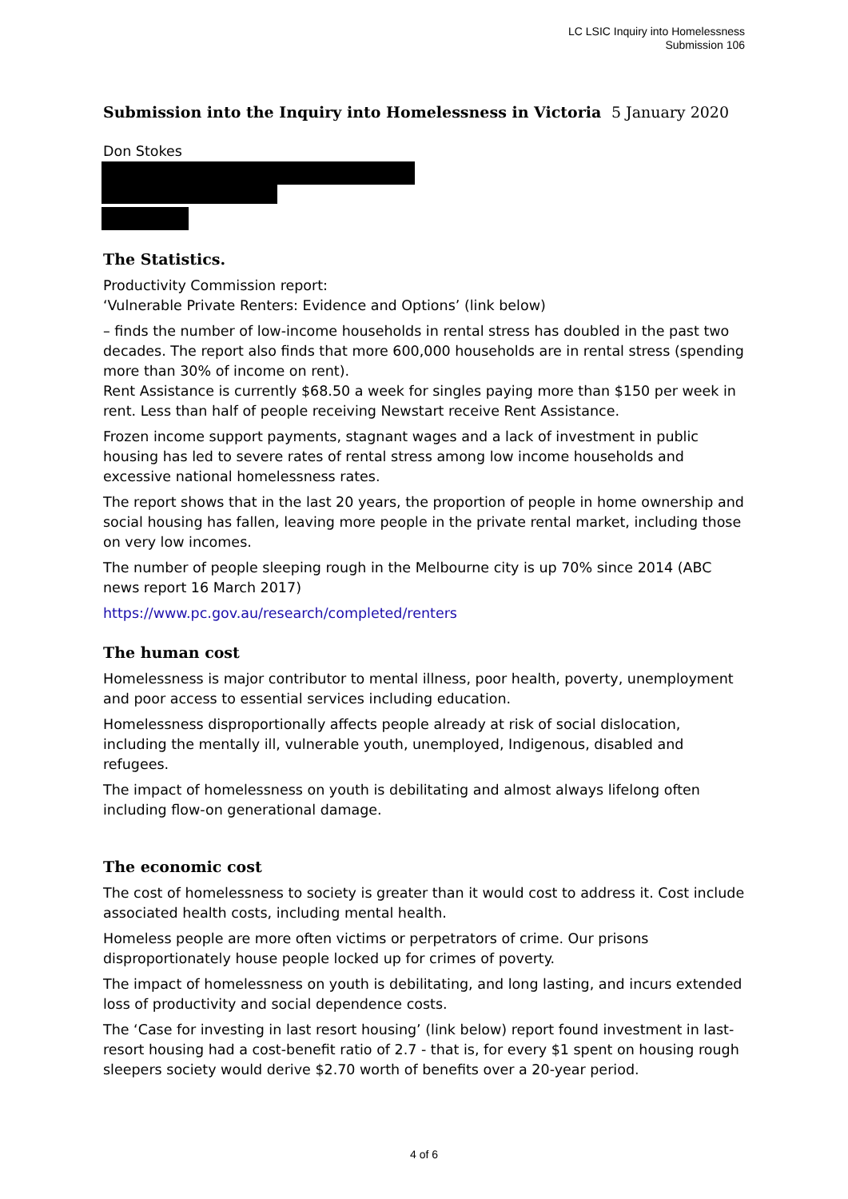LC LSIC Inquiry into Homelessness
Submission 106
Submission into the Inquiry into Homelessness in Victoria 5 January 2020
Don Stokes
The Statistics.
Productivity Commission report:
‘Vulnerable Private Renters: Evidence and Options’ (link below)
– finds the number of low-income households in rental stress has doubled in the past two decades. The report also finds that more 600,000 households are in rental stress (spending more than 30% of income on rent).
Rent Assistance is currently $68.50 a week for singles paying more than $150 per week in rent. Less than half of people receiving Newstart receive Rent Assistance.
Frozen income support payments, stagnant wages and a lack of investment in public housing has led to severe rates of rental stress among low income households and excessive national homelessness rates.
The report shows that in the last 20 years, the proportion of people in home ownership and social housing has fallen, leaving more people in the private rental market, including those on very low incomes.
The number of people sleeping rough in the Melbourne city is up 70% since 2014 (ABC news report 16 March 2017)
https://www.pc.gov.au/research/completed/renters
The human cost
Homelessness is major contributor to mental illness, poor health, poverty, unemployment and poor access to essential services including education.
Homelessness disproportionally affects people already at risk of social dislocation, including the mentally ill, vulnerable youth, unemployed, Indigenous, disabled and refugees.
The impact of homelessness on youth is debilitating and almost always lifelong often including flow-on generational damage.
The economic cost
The cost of homelessness to society is greater than it would cost to address it. Cost include associated health costs, including mental health.
Homeless people are more often victims or perpetrators of crime. Our prisons disproportionately house people locked up for crimes of poverty.
The impact of homelessness on youth is debilitating, and long lasting, and incurs extended loss of productivity and social dependence costs.
The ‘Case for investing in last resort housing’ (link below) report found investment in last-resort housing had a cost-benefit ratio of 2.7 - that is, for every $1 spent on housing rough sleepers society would derive $2.70 worth of benefits over a 20-year period.
4 of 6